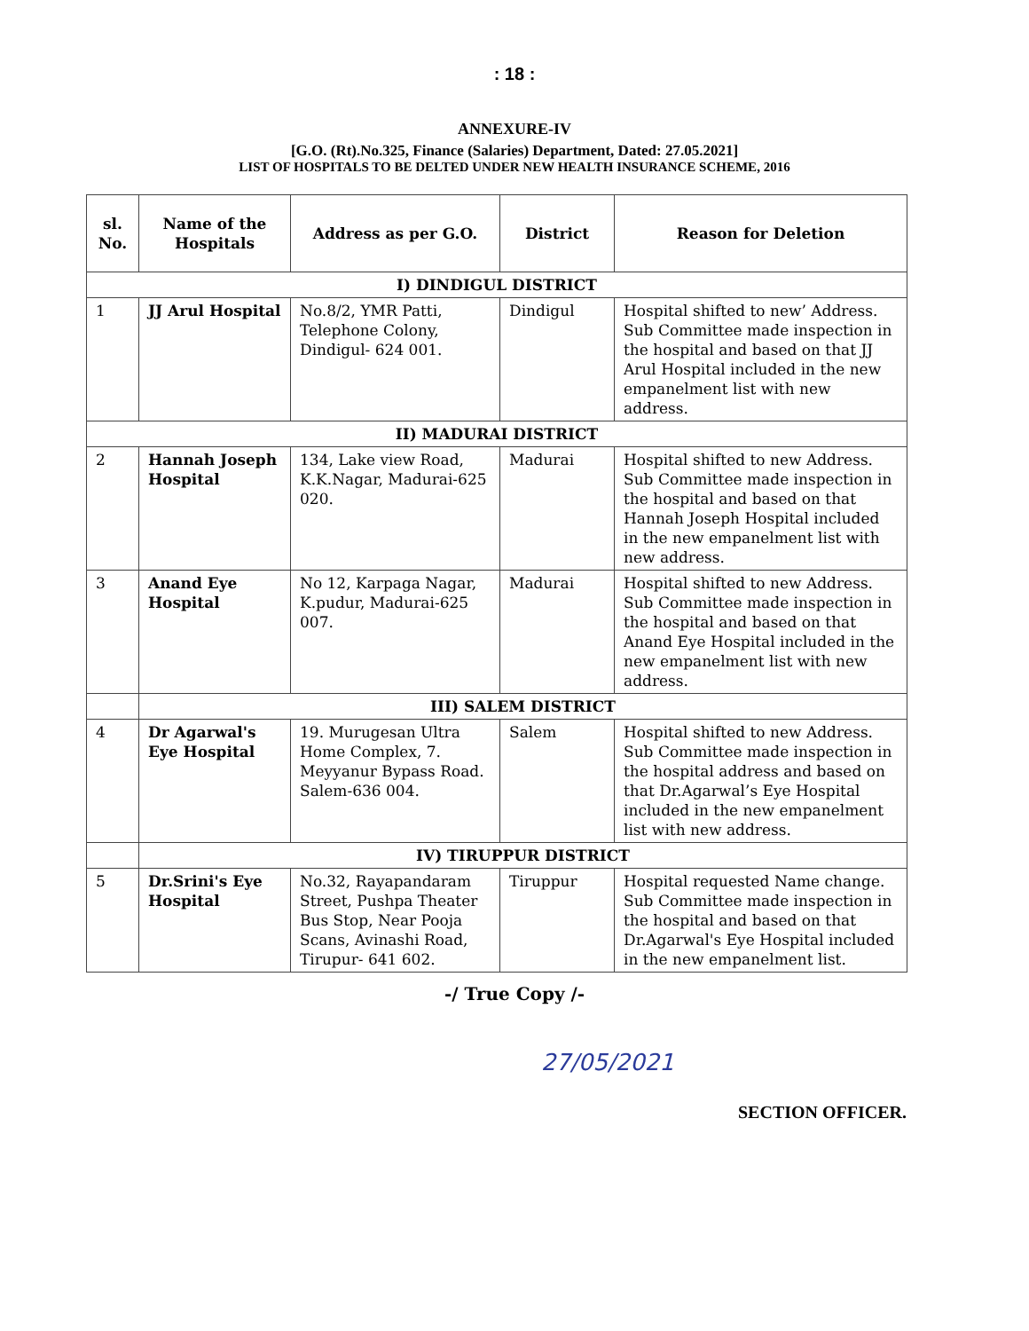: 18 :
ANNEXURE-IV
[G.O. (Rt).No.325, Finance (Salaries) Department, Dated: 27.05.2021]
LIST OF HOSPITALS TO BE DELTED UNDER NEW HEALTH INSURANCE SCHEME, 2016
| sl. No. | Name of the Hospitals | Address as per G.O. | District | Reason for Deletion |
| --- | --- | --- | --- | --- |
| I) DINDIGUL DISTRICT | | | | |
| 1 | JJ Arul Hospital | No.8/2, YMR Patti, Telephone Colony, Dindigul- 624 001. | Dindigul | Hospital shifted to new’ Address. Sub Committee made inspection in the hospital and based on that JJ Arul Hospital included in the new empanelment list with new address. |
| II) MADURAI DISTRICT | | | | |
| 2 | Hannah Joseph Hospital | 134, Lake view Road, K.K.Nagar, Madurai-625 020. | Madurai | Hospital shifted to new Address. Sub Committee made inspection in the hospital and based on that Hannah Joseph Hospital included in the new empanelment list with new address. |
| 3 | Anand Eye Hospital | No 12, Karpaga Nagar, K.pudur, Madurai-625 007. | Madurai | Hospital shifted to new Address. Sub Committee made inspection in the hospital and based on that Anand Eye Hospital included in the new empanelment list with new address. |
| | III) SALEM DISTRICT | | | |
| 4 | Dr Agarwal's Eye Hospital | 19. Murugesan Ultra Home Complex, 7. Meyyanur Bypass Road. Salem-636 004. | Salem | Hospital shifted to new Address. Sub Committee made inspection in the hospital address and based on that Dr.Agarwal’s Eye Hospital included in the new empanelment list with new address. |
| | IV) TIRUPPUR DISTRICT | | | |
| 5 | Dr.Srini's Eye Hospital | No.32, Rayapandaram Street, Pushpa Theater Bus Stop, Near Pooja Scans, Avinashi Road, Tirupur- 641 602. | Tiruppur | Hospital requested Name change. Sub Committee made inspection in the hospital and based on that Dr.Agarwal's Eye Hospital included in the new empanelment list. |
-/ True Copy /-
27/05/2021
SECTION OFFICER.